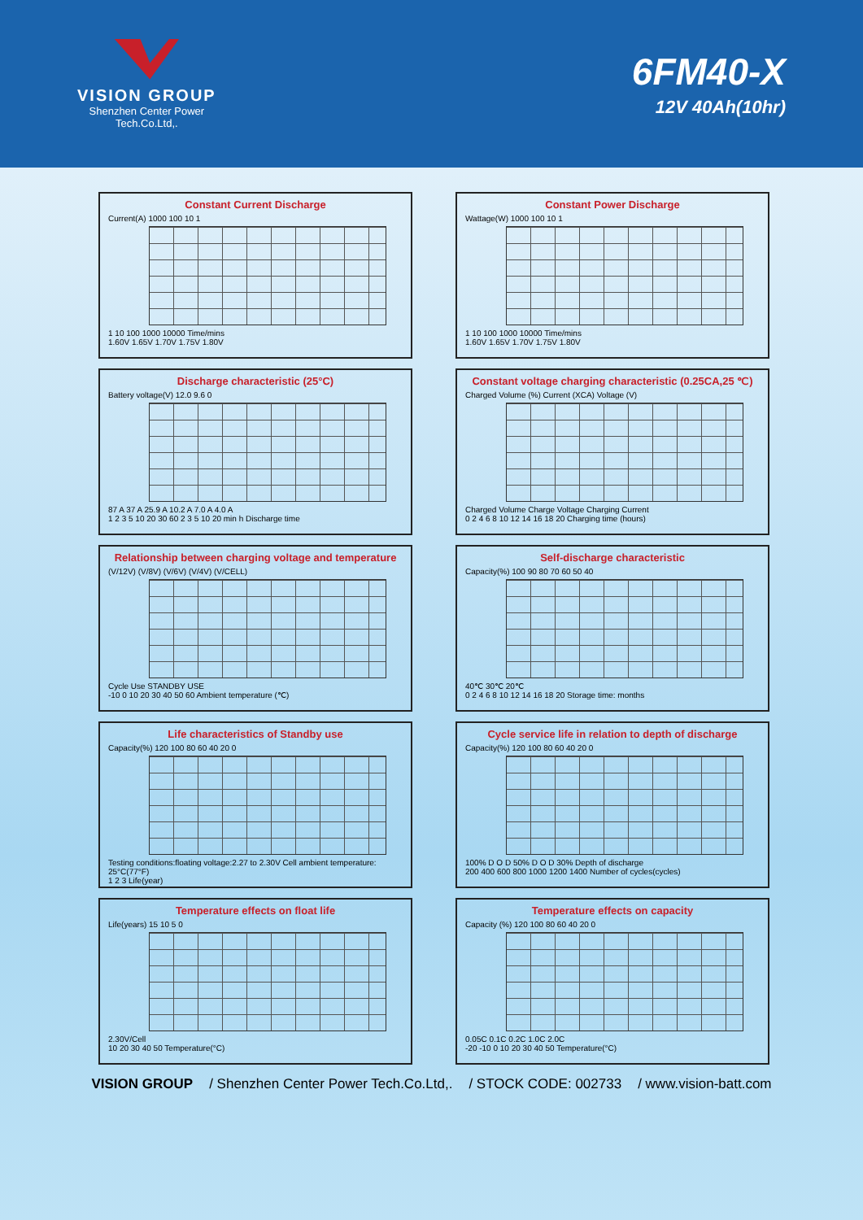VISION GROUP
Shenzhen Center Power
Tech.Co.Ltd,.
6FM40-X
12V 40Ah(10hr)
Constant Current Discharge
Current(A) 1000 100 10 1
1 10 100 1000 10000 Time/mins
1.60V 1.65V 1.70V 1.75V 1.80V
Constant Power Discharge
Wattage(W) 1000 100 10 1
1 10 100 1000 10000 Time/mins
1.60V 1.65V 1.70V 1.75V 1.80V
Discharge characteristic (25°C)
Battery voltage(V) 12.0 9.6 0
87 A 37 A 25.9 A 10.2 A 7.0 A 4.0 A
1 2 3 5 10 20 30 60 2 3 5 10 20 min h Discharge time
Constant voltage charging characteristic (0.25CA,25 ℃)
Charged Volume (%) Current (XCA) Voltage (V)
Charged Volume Charge Voltage Charging Current
0 2 4 6 8 10 12 14 16 18 20 Charging time (hours)
Relationship between charging voltage and temperature
(V/12V) (V/8V) (V/6V) (V/4V) (V/CELL)
Cycle Use STANDBY USE
-10 0 10 20 30 40 50 60 Ambient temperature (℃)
Self-discharge characteristic
Capacity(%) 100 90 80 70 60 50 40
40℃ 30℃ 20℃
0 2 4 6 8 10 12 14 16 18 20 Storage time: months
Life characteristics of Standby use
Capacity(%) 120 100 80 60 40 20 0
Testing conditions:floating voltage:2.27 to 2.30V Cell ambient temperature: 25°C(77°F)
1 2 3 Life(year)
Cycle service life in relation to depth of discharge
Capacity(%) 120 100 80 60 40 20 0
100% D O D 50% D O D 30% Depth of discharge
200 400 600 800 1000 1200 1400 Number of cycles(cycles)
Temperature effects on float life
Life(years) 15 10 5 0
2.30V/Cell
10 20 30 40 50 Temperature(°C)
Temperature effects on capacity
Capacity (%) 120 100 80 60 40 20 0
0.05C 0.1C 0.2C 1.0C 2.0C
-20 -10 0 10 20 30 40 50 Temperature(°C)
VISION GROUP / Shenzhen Center Power Tech.Co.Ltd,. / STOCK CODE: 002733 / www.vision-batt.com